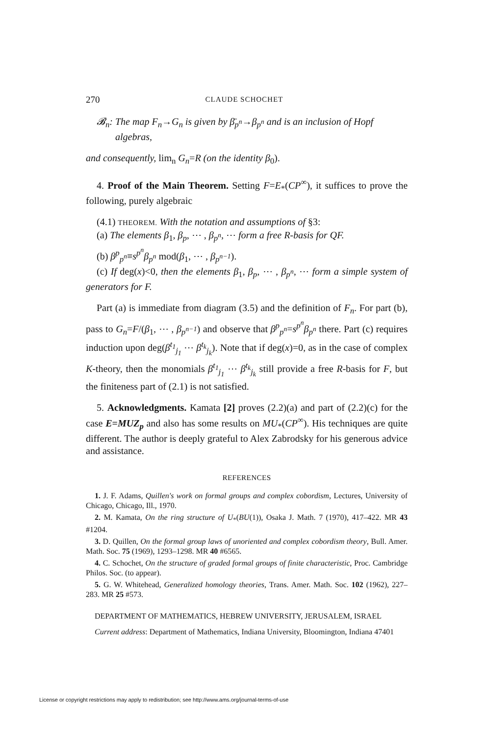270 CLAUDE SCHOCHET
𝓑<sub>n</sub>: The map F<sub>n</sub>→G<sub>n</sub> is given by β̄<sub>p<sup>n</sup></sub>→β<sub>p<sup>n</sup></sub> and is an inclusion of Hopf
algebras,
and consequently, lim<sub>n</sub> G<sub>n</sub>=R (on the identity β<sub>0</sub>).
4. Proof of the Main Theorem. Setting F=E<sub>*</sub>(CP<sup>∞</sup>), it suffices to prove the following, purely algebraic
(4.1) THEOREM. With the notation and assumptions of §3:
(a) The elements β<sub>1</sub>, β<sub>p</sub>, ⋯ , β<sub>p<sup>n</sup></sub>, ⋯ form a free R-basis for QF.
(b) β<sup>p</sup><sub>p<sup>n</sup></sub>≡s<sup>p<sup>n</sup></sup>β<sub>p<sup>n</sup></sub> mod(β<sub>1</sub>, ⋯ , β<sub>p<sup>n−1</sup></sub>).
(c) If deg(x)<0, then the elements β<sub>1</sub>, β<sub>p</sub>, ⋯ , β<sub>p<sup>n</sup></sub>, ⋯ form a simple system of generators for F.
Part (a) is immediate from diagram (3.5) and the definition of F<sub>n</sub>. For part (b), pass to G<sub>n</sub>=F/(β<sub>1</sub>, ⋯ , β<sub>p<sup>n−1</sup></sub>) and observe that β<sup>p</sup><sub>p<sup>n</sup></sub>=s<sup>p<sup>n</sup></sup>β<sub>p<sup>n</sup></sub> there. Part (c) requires induction upon deg(β<sup>t<sub>1</sub></sup><sub>j<sub>1</sub></sub> ⋯ β<sup>t<sub>k</sub></sup><sub>j<sub>k</sub></sub>). Note that if deg(x)=0, as in the case of complex K-theory, then the monomials β<sup>t<sub>1</sub></sup><sub>j<sub>1</sub></sub> ⋯ β<sup>t<sub>k</sub></sup><sub>j<sub>k</sub></sub> still provide a free R-basis for F, but the finiteness part of (2.1) is not satisfied.
5. Acknowledgments. Kamata [2] proves (2.2)(a) and part of (2.2)(c) for the case E=MUZ<sub>p</sub> and also has some results on MU<sub>*</sub>(CP<sup>∞</sup>). His techniques are quite different. The author is deeply grateful to Alex Zabrodsky for his generous advice and assistance.
REFERENCES
1. J. F. Adams, Quillen's work on formal groups and complex cobordism, Lectures, University of Chicago, Chicago, Ill., 1970.
2. M. Kamata, On the ring structure of U<sub>*</sub>(BU(1)), Osaka J. Math. 7 (1970), 417–422. MR 43 #1204.
3. D. Quillen, On the formal group laws of unoriented and complex cobordism theory, Bull. Amer. Math. Soc. 75 (1969), 1293–1298. MR 40 #6565.
4. C. Schochet, On the structure of graded formal groups of finite characteristic, Proc. Cambridge Philos. Soc. (to appear).
5. G. W. Whitehead, Generalized homology theories, Trans. Amer. Math. Soc. 102 (1962), 227–283. MR 25 #573.
DEPARTMENT OF MATHEMATICS, HEBREW UNIVERSITY, JERUSALEM, ISRAEL
Current address: Department of Mathematics, Indiana University, Bloomington, Indiana 47401
License or copyright restrictions may apply to redistribution; see http://www.ams.org/journal-terms-of-use